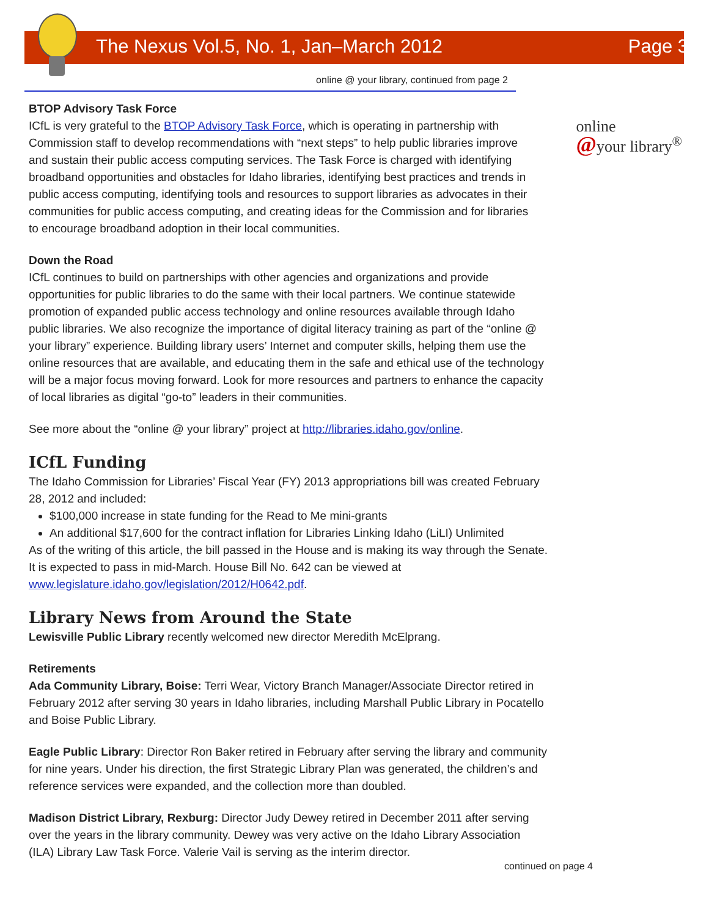The Nexus Vol.5, No. 1, Jan–March 2012 Page 3
online @ your library, continued from page 2
online
@your library<sup>®</sup>
BTOP Advisory Task Force
ICfL is very grateful to the BTOP Advisory Task Force, which is operating in partnership with Commission staff to develop recommendations with “next steps” to help public libraries improve and sustain their public access computing services. The Task Force is charged with identifying broadband opportunities and obstacles for Idaho libraries, identifying best practices and trends in public access computing, identifying tools and resources to support libraries as advocates in their communities for public access computing, and creating ideas for the Commission and for libraries to encourage broadband adoption in their local communities.
Down the Road
ICfL continues to build on partnerships with other agencies and organizations and provide opportunities for public libraries to do the same with their local partners. We continue statewide promotion of expanded public access technology and online resources available through Idaho public libraries. We also recognize the importance of digital literacy training as part of the “online @ your library” experience. Building library users’ Internet and computer skills, helping them use the online resources that are available, and educating them in the safe and ethical use of the technology will be a major focus moving forward. Look for more resources and partners to enhance the capacity of local libraries as digital “go-to” leaders in their communities.
See more about the “online @ your library” project at http://libraries.idaho.gov/online.
ICfL Funding
The Idaho Commission for Libraries’ Fiscal Year (FY) 2013 appropriations bill was created February 28, 2012 and included:
$100,000 increase in state funding for the Read to Me mini-grants
An additional $17,600 for the contract inflation for Libraries Linking Idaho (LiLI) Unlimited
As of the writing of this article, the bill passed in the House and is making its way through the Senate. It is expected to pass in mid-March. House Bill No. 642 can be viewed at www.legislature.idaho.gov/legislation/2012/H0642.pdf.
Library News from Around the State
Lewisville Public Library recently welcomed new director Meredith McElprang.
Retirements
Ada Community Library, Boise: Terri Wear, Victory Branch Manager/Associate Director retired in February 2012 after serving 30 years in Idaho libraries, including Marshall Public Library in Pocatello and Boise Public Library.
Eagle Public Library: Director Ron Baker retired in February after serving the library and community for nine years. Under his direction, the first Strategic Library Plan was generated, the children’s and reference services were expanded, and the collection more than doubled.
Madison District Library, Rexburg: Director Judy Dewey retired in December 2011 after serving over the years in the library community. Dewey was very active on the Idaho Library Association (ILA) Library Law Task Force. Valerie Vail is serving as the interim director.
continued on page 4